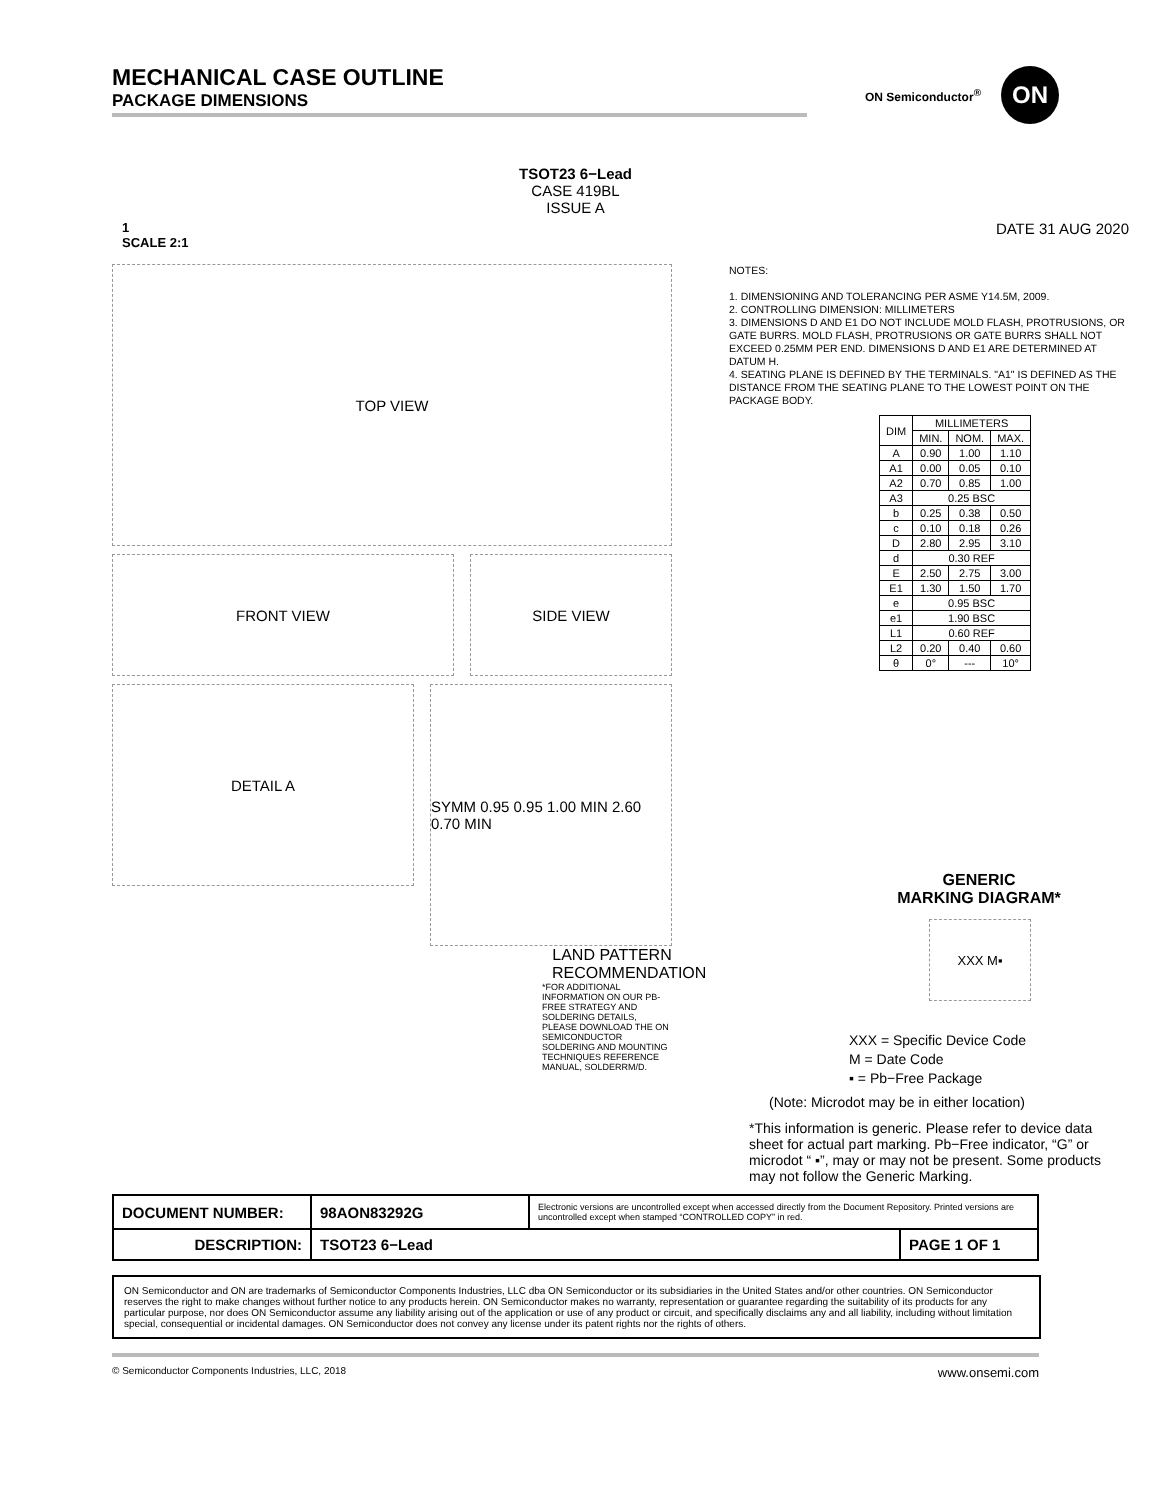MECHANICAL CASE OUTLINE
PACKAGE DIMENSIONS
ON Semiconductor<sup>®</sup>
ON
TSOT23 6−Lead
CASE 419BL
ISSUE A
1
SCALE 2:1
DATE 31 AUG 2020
TOP VIEW
FRONT VIEW SIDE VIEW
DETAIL A
SYMM 0.95 0.95 1.00 MIN 2.60 0.70 MIN
LAND PATTERN
RECOMMENDATION
*FOR ADDITIONAL INFORMATION ON OUR PB-FREE STRATEGY AND SOLDERING DETAILS, PLEASE DOWNLOAD THE ON SEMICONDUCTOR SOLDERING AND MOUNTING TECHNIQUES REFERENCE MANUAL, SOLDERRM/D.
NOTES:
1. DIMENSIONING AND TOLERANCING PER ASME Y14.5M, 2009.
2. CONTROLLING DIMENSION: MILLIMETERS
3. DIMENSIONS D AND E1 DO NOT INCLUDE MOLD FLASH, PROTRUSIONS, OR GATE BURRS. MOLD FLASH, PROTRUSIONS OR GATE BURRS SHALL NOT EXCEED 0.25MM PER END. DIMENSIONS D AND E1 ARE DETERMINED AT DATUM H.
4. SEATING PLANE IS DEFINED BY THE TERMINALS. "A1" IS DEFINED AS THE DISTANCE FROM THE SEATING PLANE TO THE LOWEST POINT ON THE PACKAGE BODY.
| DIM | MILLIMETERS | | |
| --- | --- | --- | --- |
| | MIN. | NOM. | MAX. |
| A | 0.90 | 1.00 | 1.10 |
| A1 | 0.00 | 0.05 | 0.10 |
| A2 | 0.70 | 0.85 | 1.00 |
| A3 | 0.25 BSC | | |
| b | 0.25 | 0.38 | 0.50 |
| c | 0.10 | 0.18 | 0.26 |
| D | 2.80 | 2.95 | 3.10 |
| d | 0.30 REF | | |
| E | 2.50 | 2.75 | 3.00 |
| E1 | 1.30 | 1.50 | 1.70 |
| e | 0.95 BSC | | |
| e1 | 1.90 BSC | | |
| L1 | 0.60 REF | | |
| L2 | 0.20 | 0.40 | 0.60 |
| θ | 0° | --- | 10° |
GENERIC
MARKING DIAGRAM*
XXX M▪
XXX = Specific Device Code
M = Date Code
▪ = Pb−Free Package
(Note: Microdot may be in either location)
*This information is generic. Please refer to device data sheet for actual part marking. Pb−Free indicator, “G” or microdot “ ▪”, may or may not be present. Some products may not follow the Generic Marking.
| DOCUMENT NUMBER: | 98AON83292G | Electronic versions are uncontrolled except when accessed directly from the Document Repository. Printed versions are uncontrolled except when stamped “CONTROLLED COPY” in red. | |
| DESCRIPTION: | TSOT23 6−Lead | | PAGE 1 OF 1 |
ON Semiconductor and ON are trademarks of Semiconductor Components Industries, LLC dba ON Semiconductor or its subsidiaries in the United States and/or other countries. ON Semiconductor reserves the right to make changes without further notice to any products herein. ON Semiconductor makes no warranty, representation or guarantee regarding the suitability of its products for any particular purpose, nor does ON Semiconductor assume any liability arising out of the application or use of any product or circuit, and specifically disclaims any and all liability, including without limitation special, consequential or incidental damages. ON Semiconductor does not convey any license under its patent rights nor the rights of others.
© Semiconductor Components Industries, LLC, 2018 www.onsemi.com